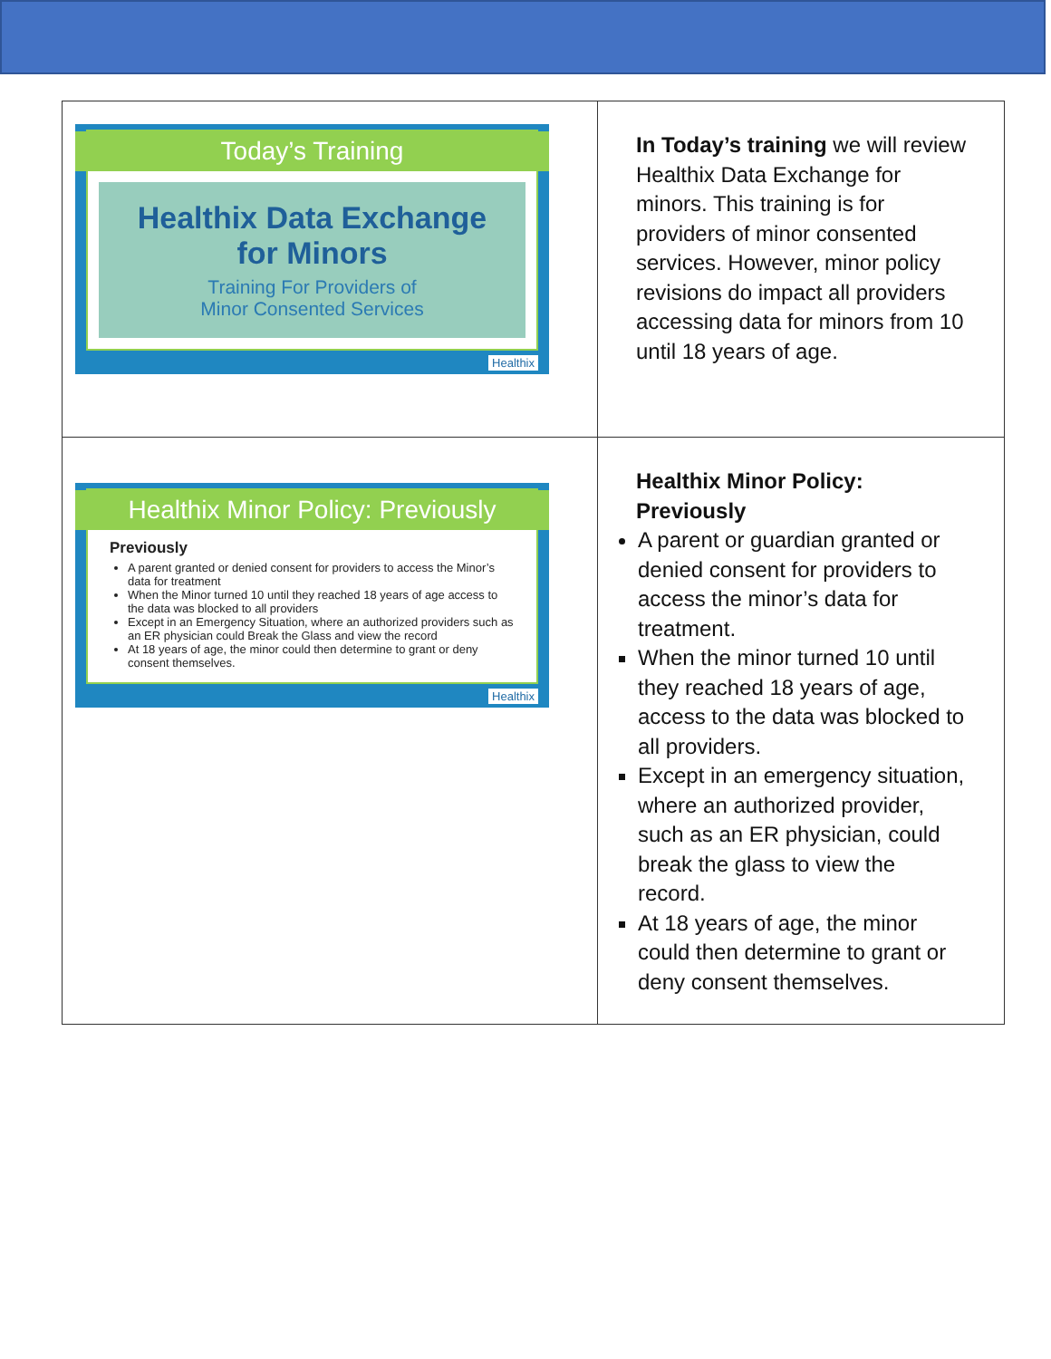| Today’s Training Healthix Data Exchange for Minors Training For Providers of Minor Consented Services Healthix | In Today’s training we will review Healthix Data Exchange for minors. This training is for providers of minor consented services. However, minor policy revisions do impact all providers accessing data for minors from 10 until 18 years of age. |
| Healthix Minor Policy: Previously Previously A parent granted or denied consent for providers to access the Minor’s data for treatment When the Minor turned 10 until they reached 18 years of age access to the data was blocked to all providers Except in an Emergency Situation, where an authorized providers such as an ER physician could Break the Glass and view the record At 18 years of age, the minor could then determine to grant or deny consent themselves. Healthix | Healthix Minor Policy: Previously A parent or guardian granted or denied consent for providers to access the minor’s data for treatment. When the minor turned 10 until they reached 18 years of age, access to the data was blocked to all providers. Except in an emergency situation, where an authorized provider, such as an ER physician, could break the glass to view the record. At 18 years of age, the minor could then determine to grant or deny consent themselves. |